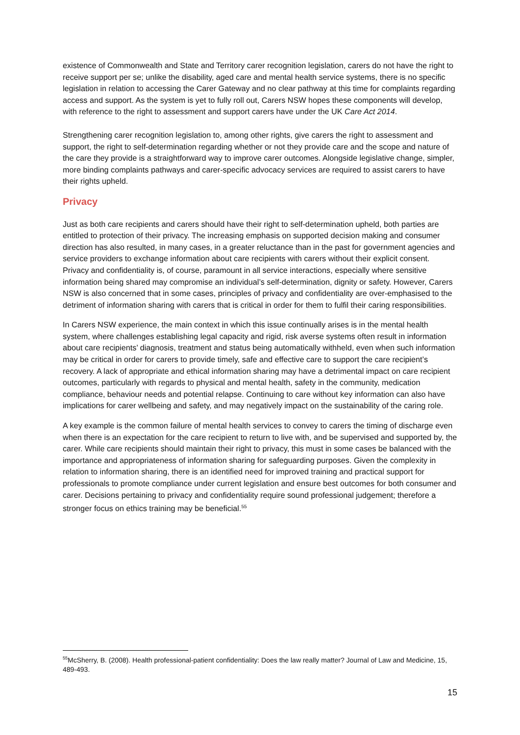existence of Commonwealth and State and Territory carer recognition legislation, carers do not have the right to receive support per se; unlike the disability, aged care and mental health service systems, there is no specific legislation in relation to accessing the Carer Gateway and no clear pathway at this time for complaints regarding access and support. As the system is yet to fully roll out, Carers NSW hopes these components will develop, with reference to the right to assessment and support carers have under the UK Care Act 2014.
Strengthening carer recognition legislation to, among other rights, give carers the right to assessment and support, the right to self-determination regarding whether or not they provide care and the scope and nature of the care they provide is a straightforward way to improve carer outcomes. Alongside legislative change, simpler, more binding complaints pathways and carer-specific advocacy services are required to assist carers to have their rights upheld.
Privacy
Just as both care recipients and carers should have their right to self-determination upheld, both parties are entitled to protection of their privacy. The increasing emphasis on supported decision making and consumer direction has also resulted, in many cases, in a greater reluctance than in the past for government agencies and service providers to exchange information about care recipients with carers without their explicit consent. Privacy and confidentiality is, of course, paramount in all service interactions, especially where sensitive information being shared may compromise an individual’s self-determination, dignity or safety. However, Carers NSW is also concerned that in some cases, principles of privacy and confidentiality are over-emphasised to the detriment of information sharing with carers that is critical in order for them to fulfil their caring responsibilities.
In Carers NSW experience, the main context in which this issue continually arises is in the mental health system, where challenges establishing legal capacity and rigid, risk averse systems often result in information about care recipients’ diagnosis, treatment and status being automatically withheld, even when such information may be critical in order for carers to provide timely, safe and effective care to support the care recipient’s recovery. A lack of appropriate and ethical information sharing may have a detrimental impact on care recipient outcomes, particularly with regards to physical and mental health, safety in the community, medication compliance, behaviour needs and potential relapse. Continuing to care without key information can also have implications for carer wellbeing and safety, and may negatively impact on the sustainability of the caring role.
A key example is the common failure of mental health services to convey to carers the timing of discharge even when there is an expectation for the care recipient to return to live with, and be supervised and supported by, the carer. While care recipients should maintain their right to privacy, this must in some cases be balanced with the importance and appropriateness of information sharing for safeguarding purposes. Given the complexity in relation to information sharing, there is an identified need for improved training and practical support for professionals to promote compliance under current legislation and ensure best outcomes for both consumer and carer. Decisions pertaining to privacy and confidentiality require sound professional judgement; therefore a stronger focus on ethics training may be beneficial.<sup>55</sup>
<sup>55</sup> McSherry, B. (2008). Health professional-patient confidentiality: Does the law really matter? Journal of Law and Medicine, 15, 489-493.
15